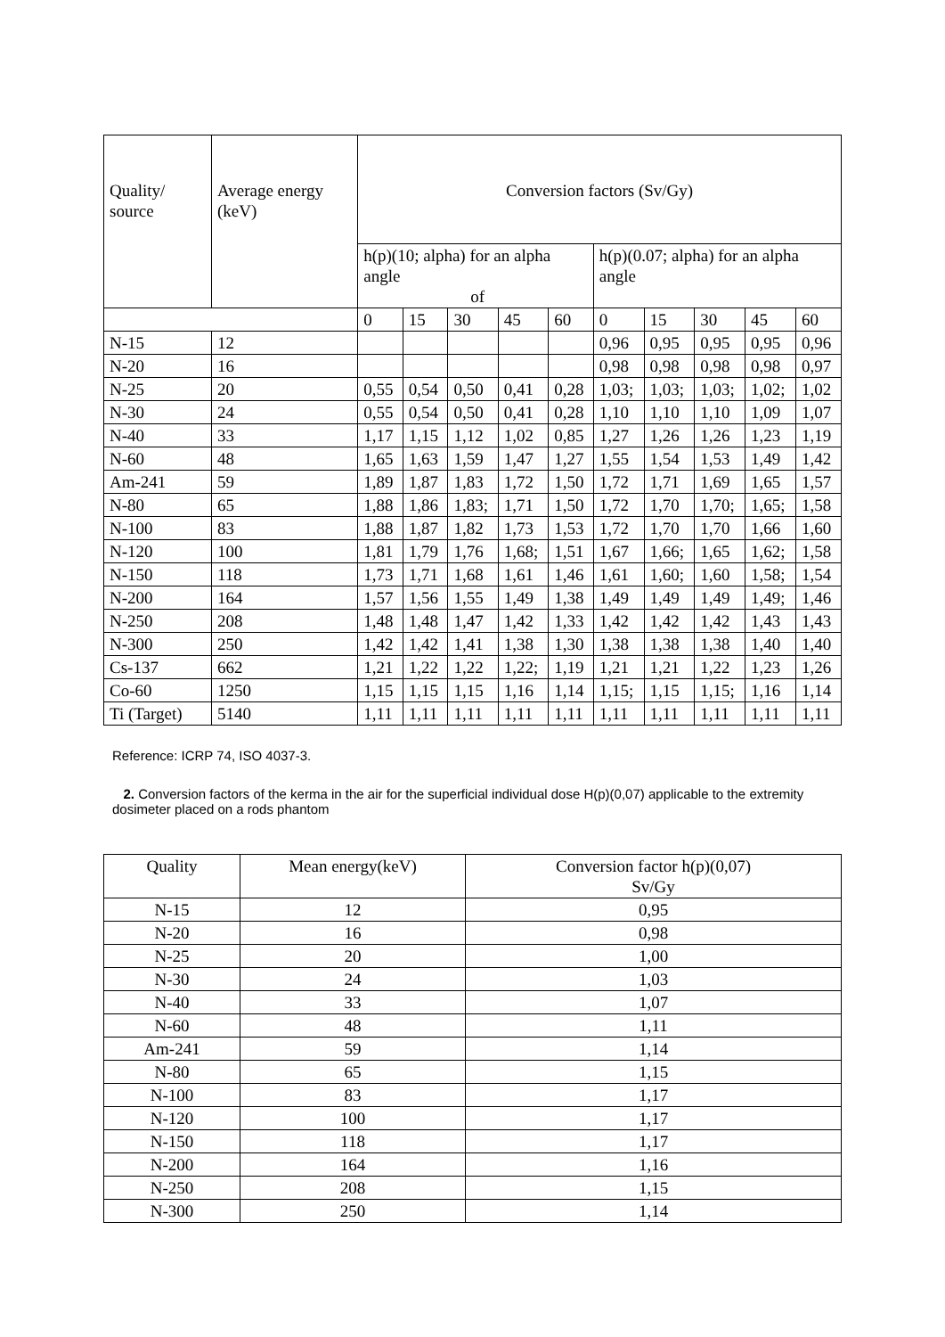| Quality/ source | Average energy (keV) | Conversion factors (Sv/Gy) | | | | | | | | | |
| --- | --- | --- | --- | --- | --- | --- | --- | --- | --- | --- | --- |
| | | h(p)(10; alpha) for an alpha angle of | | | | | h(p)(0.07; alpha) for an alpha angle | | | | |
| | | 0 | 15 | 30 | 45 | 60 | 0 | 15 | 30 | 45 | 60 |
| N-15 | 12 | | | | | | 0,96 | 0,95 | 0,95 | 0,95 | 0,96 |
| N-20 | 16 | | | | | | 0,98 | 0,98 | 0,98 | 0,98 | 0,97 |
| N-25 | 20 | 0,55 | 0,54 | 0,50 | 0,41 | 0,28 | 1,03; | 1,03; | 1,03; | 1,02; | 1,02 |
| N-30 | 24 | 0,55 | 0,54 | 0,50 | 0,41 | 0,28 | 1,10 | 1,10 | 1,10 | 1,09 | 1,07 |
| N-40 | 33 | 1,17 | 1,15 | 1,12 | 1,02 | 0,85 | 1,27 | 1,26 | 1,26 | 1,23 | 1,19 |
| N-60 | 48 | 1,65 | 1,63 | 1,59 | 1,47 | 1,27 | 1,55 | 1,54 | 1,53 | 1,49 | 1,42 |
| Am-241 | 59 | 1,89 | 1,87 | 1,83 | 1,72 | 1,50 | 1,72 | 1,71 | 1,69 | 1,65 | 1,57 |
| N-80 | 65 | 1,88 | 1,86 | 1,83; | 1,71 | 1,50 | 1,72 | 1,70 | 1,70; | 1,65; | 1,58 |
| N-100 | 83 | 1,88 | 1,87 | 1,82 | 1,73 | 1,53 | 1,72 | 1,70 | 1,70 | 1,66 | 1,60 |
| N-120 | 100 | 1,81 | 1,79 | 1,76 | 1,68; | 1,51 | 1,67 | 1,66; | 1,65 | 1,62; | 1,58 |
| N-150 | 118 | 1,73 | 1,71 | 1,68 | 1,61 | 1,46 | 1,61 | 1,60; | 1,60 | 1,58; | 1,54 |
| N-200 | 164 | 1,57 | 1,56 | 1,55 | 1,49 | 1,38 | 1,49 | 1,49 | 1,49 | 1,49; | 1,46 |
| N-250 | 208 | 1,48 | 1,48 | 1,47 | 1,42 | 1,33 | 1,42 | 1,42 | 1,42 | 1,43 | 1,43 |
| N-300 | 250 | 1,42 | 1,42 | 1,41 | 1,38 | 1,30 | 1,38 | 1,38 | 1,38 | 1,40 | 1,40 |
| Cs-137 | 662 | 1,21 | 1,22 | 1,22 | 1,22; | 1,19 | 1,21 | 1,21 | 1,22 | 1,23 | 1,26 |
| Co-60 | 1250 | 1,15 | 1,15 | 1,15 | 1,16 | 1,14 | 1,15; | 1,15 | 1,15; | 1,16 | 1,14 |
| Ti (Target) | 5140 | 1,11 | 1,11 | 1,11 | 1,11 | 1,11 | 1,11 | 1,11 | 1,11 | 1,11 | 1,11 |
Reference: ICRP 74, ISO 4037-3.
2. Conversion factors of the kerma in the air for the superficial individual dose H(p)(0,07) applicable to the extremity dosimeter placed on a rods phantom
| Quality | Mean energy(keV) | Conversion factor h(p)(0,07) Sv/Gy |
| --- | --- | --- |
| N-15 | 12 | 0,95 |
| N-20 | 16 | 0,98 |
| N-25 | 20 | 1,00 |
| N-30 | 24 | 1,03 |
| N-40 | 33 | 1,07 |
| N-60 | 48 | 1,11 |
| Am-241 | 59 | 1,14 |
| N-80 | 65 | 1,15 |
| N-100 | 83 | 1,17 |
| N-120 | 100 | 1,17 |
| N-150 | 118 | 1,17 |
| N-200 | 164 | 1,16 |
| N-250 | 208 | 1,15 |
| N-300 | 250 | 1,14 |